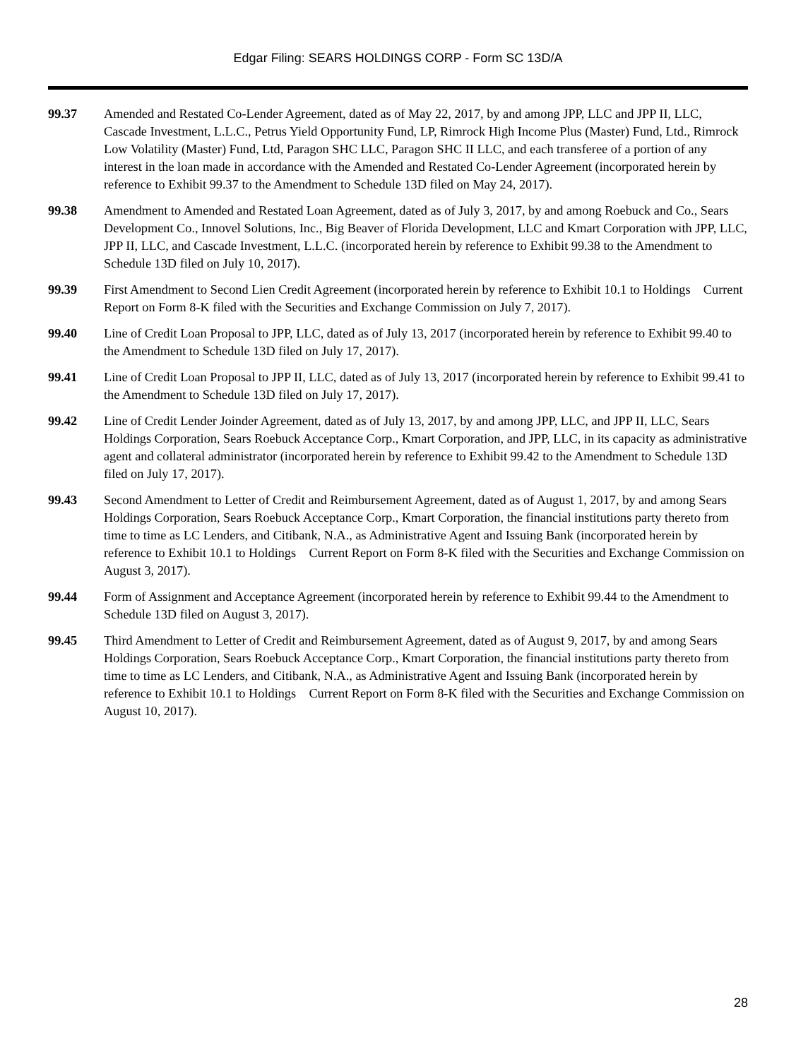Edgar Filing: SEARS HOLDINGS CORP - Form SC 13D/A
99.37 Amended and Restated Co-Lender Agreement, dated as of May 22, 2017, by and among JPP, LLC and JPP II, LLC, Cascade Investment, L.L.C., Petrus Yield Opportunity Fund, LP, Rimrock High Income Plus (Master) Fund, Ltd., Rimrock Low Volatility (Master) Fund, Ltd, Paragon SHC LLC, Paragon SHC II LLC, and each transferee of a portion of any interest in the loan made in accordance with the Amended and Restated Co-Lender Agreement (incorporated herein by reference to Exhibit 99.37 to the Amendment to Schedule 13D filed on May 24, 2017).
99.38 Amendment to Amended and Restated Loan Agreement, dated as of July 3, 2017, by and among Roebuck and Co., Sears Development Co., Innovel Solutions, Inc., Big Beaver of Florida Development, LLC and Kmart Corporation with JPP, LLC, JPP II, LLC, and Cascade Investment, L.L.C. (incorporated herein by reference to Exhibit 99.38 to the Amendment to Schedule 13D filed on July 10, 2017).
99.39 First Amendment to Second Lien Credit Agreement (incorporated herein by reference to Exhibit 10.1 to Holdings Current Report on Form 8-K filed with the Securities and Exchange Commission on July 7, 2017).
99.40 Line of Credit Loan Proposal to JPP, LLC, dated as of July 13, 2017 (incorporated herein by reference to Exhibit 99.40 to the Amendment to Schedule 13D filed on July 17, 2017).
99.41 Line of Credit Loan Proposal to JPP II, LLC, dated as of July 13, 2017 (incorporated herein by reference to Exhibit 99.41 to the Amendment to Schedule 13D filed on July 17, 2017).
99.42 Line of Credit Lender Joinder Agreement, dated as of July 13, 2017, by and among JPP, LLC, and JPP II, LLC, Sears Holdings Corporation, Sears Roebuck Acceptance Corp., Kmart Corporation, and JPP, LLC, in its capacity as administrative agent and collateral administrator (incorporated herein by reference to Exhibit 99.42 to the Amendment to Schedule 13D filed on July 17, 2017).
99.43 Second Amendment to Letter of Credit and Reimbursement Agreement, dated as of August 1, 2017, by and among Sears Holdings Corporation, Sears Roebuck Acceptance Corp., Kmart Corporation, the financial institutions party thereto from time to time as LC Lenders, and Citibank, N.A., as Administrative Agent and Issuing Bank (incorporated herein by reference to Exhibit 10.1 to Holdings Current Report on Form 8-K filed with the Securities and Exchange Commission on August 3, 2017).
99.44 Form of Assignment and Acceptance Agreement (incorporated herein by reference to Exhibit 99.44 to the Amendment to Schedule 13D filed on August 3, 2017).
99.45 Third Amendment to Letter of Credit and Reimbursement Agreement, dated as of August 9, 2017, by and among Sears Holdings Corporation, Sears Roebuck Acceptance Corp., Kmart Corporation, the financial institutions party thereto from time to time as LC Lenders, and Citibank, N.A., as Administrative Agent and Issuing Bank (incorporated herein by reference to Exhibit 10.1 to Holdings Current Report on Form 8-K filed with the Securities and Exchange Commission on August 10, 2017).
28